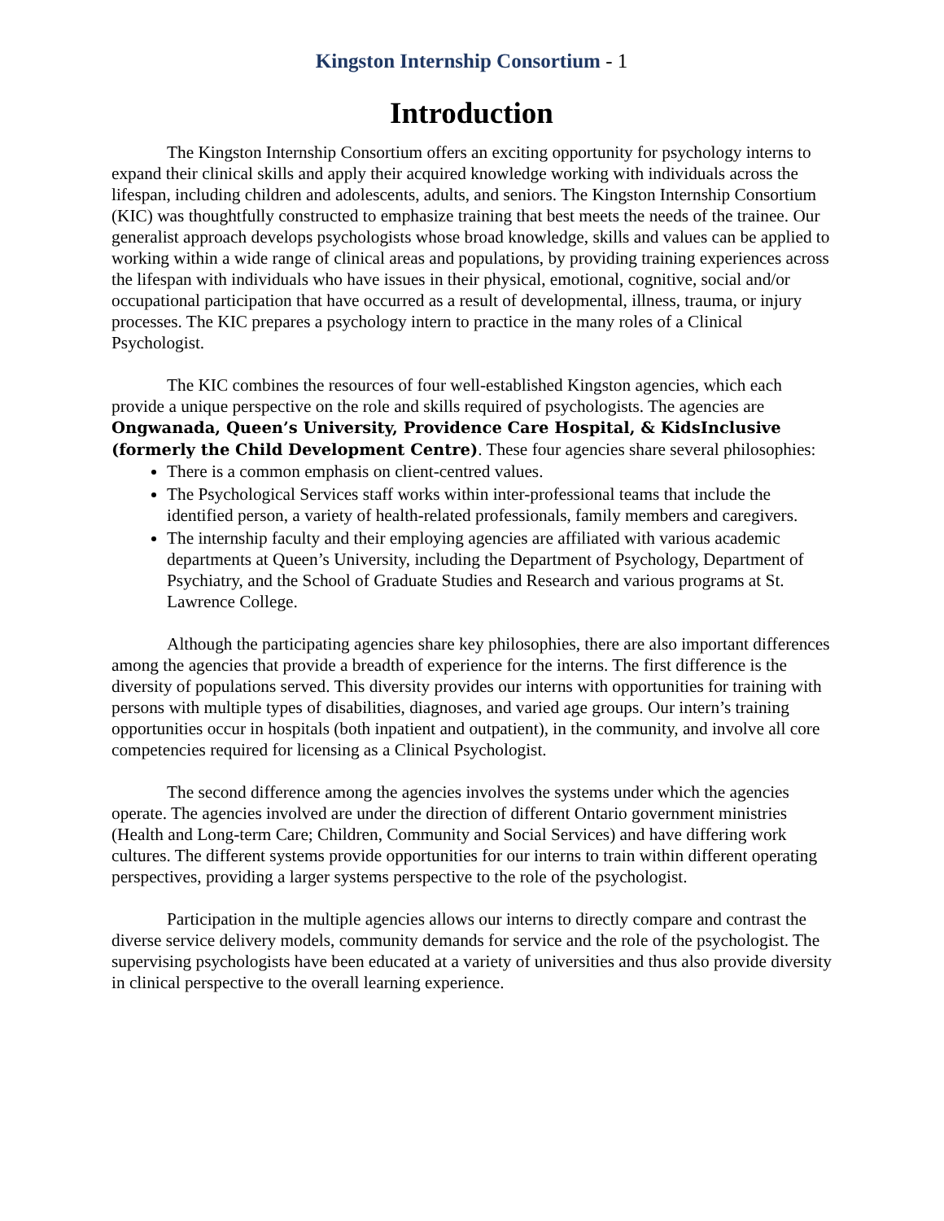Kingston Internship Consortium - 1
Introduction
The Kingston Internship Consortium offers an exciting opportunity for psychology interns to expand their clinical skills and apply their acquired knowledge working with individuals across the lifespan, including children and adolescents, adults, and seniors. The Kingston Internship Consortium (KIC) was thoughtfully constructed to emphasize training that best meets the needs of the trainee. Our generalist approach develops psychologists whose broad knowledge, skills and values can be applied to working within a wide range of clinical areas and populations, by providing training experiences across the lifespan with individuals who have issues in their physical, emotional, cognitive, social and/or occupational participation that have occurred as a result of developmental, illness, trauma, or injury processes. The KIC prepares a psychology intern to practice in the many roles of a Clinical Psychologist.
The KIC combines the resources of four well-established Kingston agencies, which each provide a unique perspective on the role and skills required of psychologists. The agencies are Ongwanada, Queen’s University, Providence Care Hospital, & KidsInclusive (formerly the Child Development Centre). These four agencies share several philosophies:
There is a common emphasis on client-centred values.
The Psychological Services staff works within inter-professional teams that include the identified person, a variety of health-related professionals, family members and caregivers.
The internship faculty and their employing agencies are affiliated with various academic departments at Queen’s University, including the Department of Psychology, Department of Psychiatry, and the School of Graduate Studies and Research and various programs at St. Lawrence College.
Although the participating agencies share key philosophies, there are also important differences among the agencies that provide a breadth of experience for the interns. The first difference is the diversity of populations served. This diversity provides our interns with opportunities for training with persons with multiple types of disabilities, diagnoses, and varied age groups. Our intern’s training opportunities occur in hospitals (both inpatient and outpatient), in the community, and involve all core competencies required for licensing as a Clinical Psychologist.
The second difference among the agencies involves the systems under which the agencies operate. The agencies involved are under the direction of different Ontario government ministries (Health and Long-term Care; Children, Community and Social Services) and have differing work cultures. The different systems provide opportunities for our interns to train within different operating perspectives, providing a larger systems perspective to the role of the psychologist.
Participation in the multiple agencies allows our interns to directly compare and contrast the diverse service delivery models, community demands for service and the role of the psychologist. The supervising psychologists have been educated at a variety of universities and thus also provide diversity in clinical perspective to the overall learning experience.